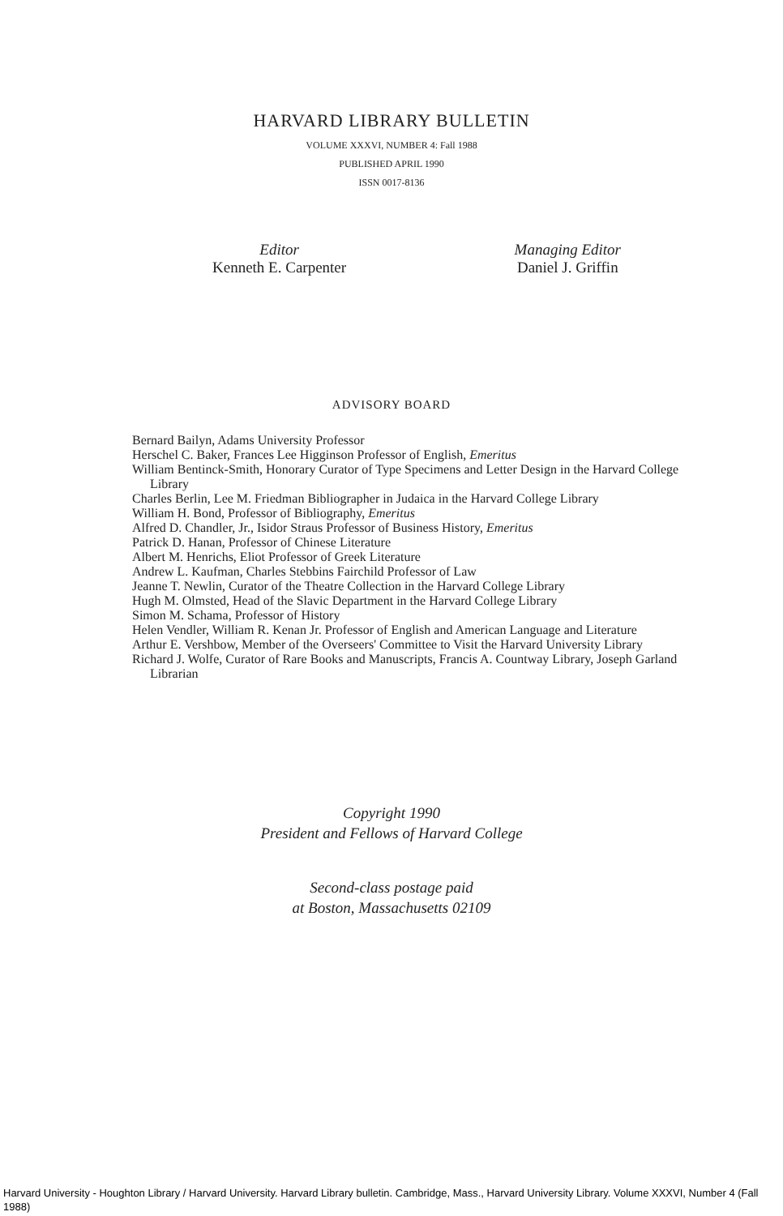HARVARD LIBRARY BULLETIN
VOLUME XXXVI, NUMBER 4: Fall 1988
PUBLISHED APRIL 1990
ISSN 0017-8136
Editor
Kenneth E. Carpenter
Managing Editor
Daniel J. Griffin
ADVISORY BOARD
Bernard Bailyn, Adams University Professor
Herschel C. Baker, Frances Lee Higginson Professor of English, Emeritus
William Bentinck-Smith, Honorary Curator of Type Specimens and Letter Design in the Harvard College Library
Charles Berlin, Lee M. Friedman Bibliographer in Judaica in the Harvard College Library
William H. Bond, Professor of Bibliography, Emeritus
Alfred D. Chandler, Jr., Isidor Straus Professor of Business History, Emeritus
Patrick D. Hanan, Professor of Chinese Literature
Albert M. Henrichs, Eliot Professor of Greek Literature
Andrew L. Kaufman, Charles Stebbins Fairchild Professor of Law
Jeanne T. Newlin, Curator of the Theatre Collection in the Harvard College Library
Hugh M. Olmsted, Head of the Slavic Department in the Harvard College Library
Simon M. Schama, Professor of History
Helen Vendler, William R. Kenan Jr. Professor of English and American Language and Literature
Arthur E. Vershbow, Member of the Overseers' Committee to Visit the Harvard University Library
Richard J. Wolfe, Curator of Rare Books and Manuscripts, Francis A. Countway Library, Joseph Garland Librarian
Copyright 1990
President and Fellows of Harvard College
Second-class postage paid
at Boston, Massachusetts 02109
Harvard University - Houghton Library / Harvard University. Harvard Library bulletin. Cambridge, Mass., Harvard University Library. Volume XXXVI, Number 4 (Fall 1988)